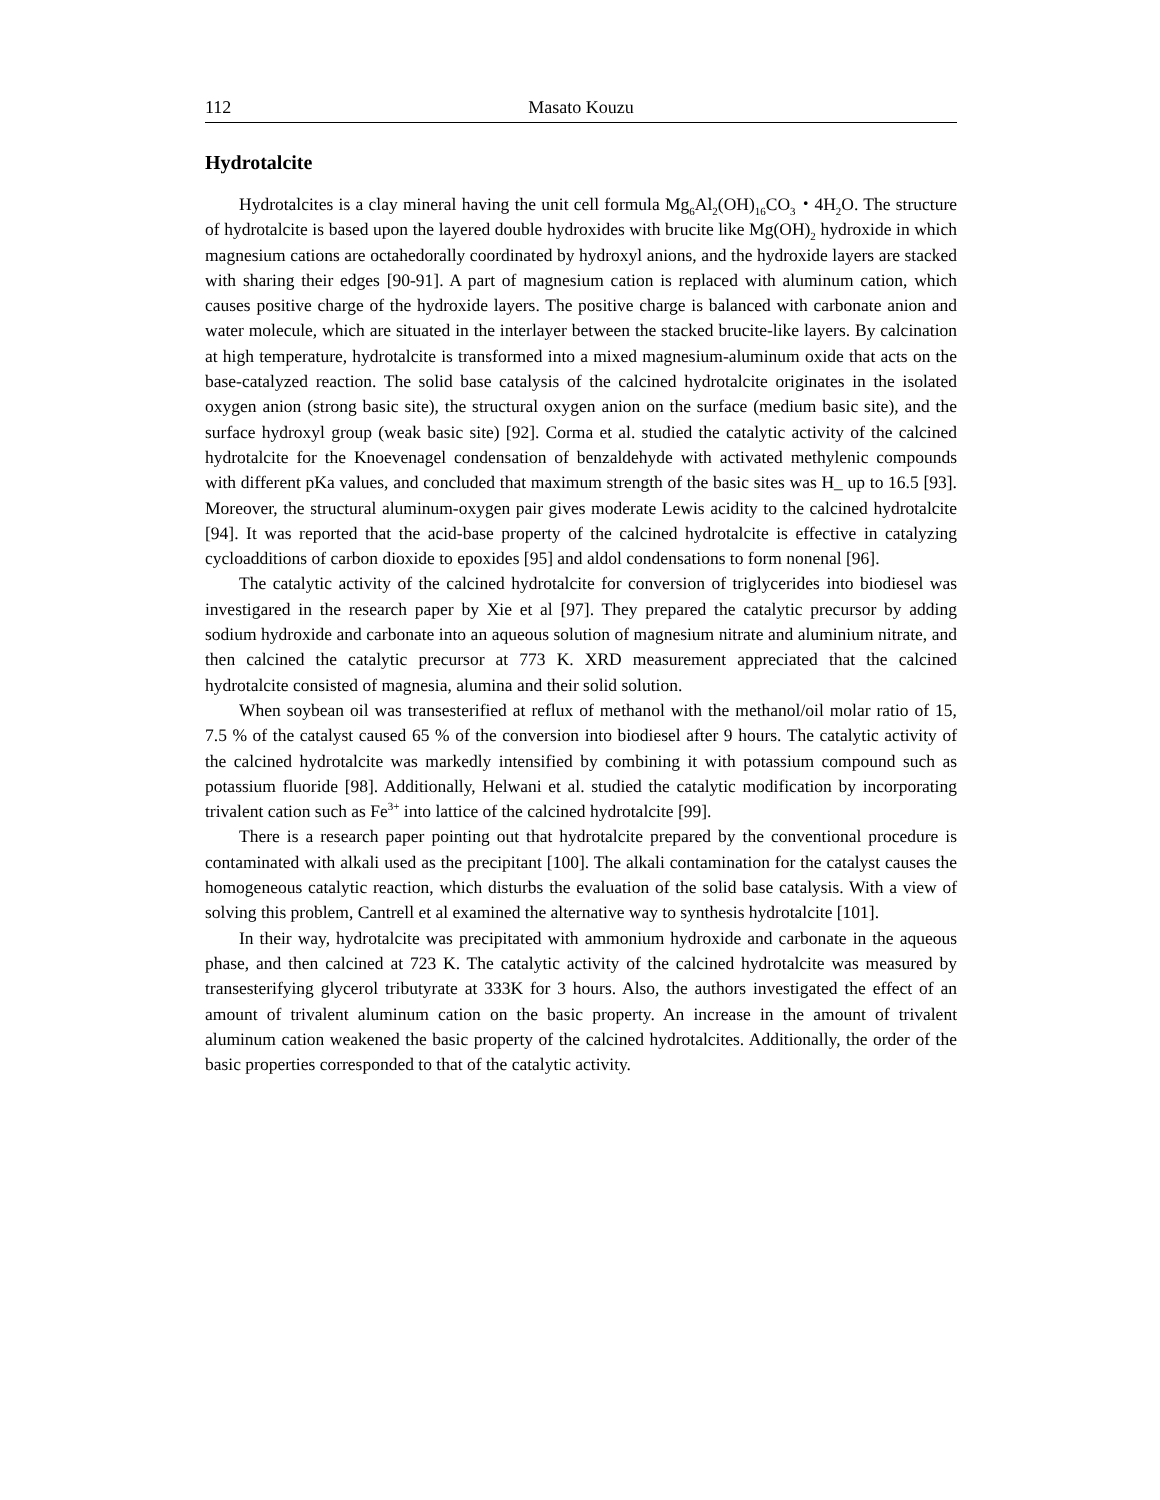112 Masato Kouzu
Hydrotalcite
Hydrotalcites is a clay mineral having the unit cell formula Mg<sub>6</sub>Al<sub>2</sub>(OH)<sub>16</sub>CO<sub>3</sub>・4H<sub>2</sub>O. The structure of hydrotalcite is based upon the layered double hydroxides with brucite like Mg(OH)<sub>2</sub> hydroxide in which magnesium cations are octahedorally coordinated by hydroxyl anions, and the hydroxide layers are stacked with sharing their edges [90-91]. A part of magnesium cation is replaced with aluminum cation, which causes positive charge of the hydroxide layers. The positive charge is balanced with carbonate anion and water molecule, which are situated in the interlayer between the stacked brucite-like layers. By calcination at high temperature, hydrotalcite is transformed into a mixed magnesium-aluminum oxide that acts on the base-catalyzed reaction. The solid base catalysis of the calcined hydrotalcite originates in the isolated oxygen anion (strong basic site), the structural oxygen anion on the surface (medium basic site), and the surface hydroxyl group (weak basic site) [92]. Corma et al. studied the catalytic activity of the calcined hydrotalcite for the Knoevenagel condensation of benzaldehyde with activated methylenic compounds with different pKa values, and concluded that maximum strength of the basic sites was H_ up to 16.5 [93]. Moreover, the structural aluminum-oxygen pair gives moderate Lewis acidity to the calcined hydrotalcite [94]. It was reported that the acid-base property of the calcined hydrotalcite is effective in catalyzing cycloadditions of carbon dioxide to epoxides [95] and aldol condensations to form nonenal [96].
The catalytic activity of the calcined hydrotalcite for conversion of triglycerides into biodiesel was investigared in the research paper by Xie et al [97]. They prepared the catalytic precursor by adding sodium hydroxide and carbonate into an aqueous solution of magnesium nitrate and aluminium nitrate, and then calcined the catalytic precursor at 773 K. XRD measurement appreciated that the calcined hydrotalcite consisted of magnesia, alumina and their solid solution.
When soybean oil was transesterified at reflux of methanol with the methanol/oil molar ratio of 15, 7.5 % of the catalyst caused 65 % of the conversion into biodiesel after 9 hours. The catalytic activity of the calcined hydrotalcite was markedly intensified by combining it with potassium compound such as potassium fluoride [98]. Additionally, Helwani et al. studied the catalytic modification by incorporating trivalent cation such as Fe<sup>3+</sup> into lattice of the calcined hydrotalcite [99].
There is a research paper pointing out that hydrotalcite prepared by the conventional procedure is contaminated with alkali used as the precipitant [100]. The alkali contamination for the catalyst causes the homogeneous catalytic reaction, which disturbs the evaluation of the solid base catalysis. With a view of solving this problem, Cantrell et al examined the alternative way to synthesis hydrotalcite [101].
In their way, hydrotalcite was precipitated with ammonium hydroxide and carbonate in the aqueous phase, and then calcined at 723 K. The catalytic activity of the calcined hydrotalcite was measured by transesterifying glycerol tributyrate at 333K for 3 hours. Also, the authors investigated the effect of an amount of trivalent aluminum cation on the basic property. An increase in the amount of trivalent aluminum cation weakened the basic property of the calcined hydrotalcites. Additionally, the order of the basic properties corresponded to that of the catalytic activity.